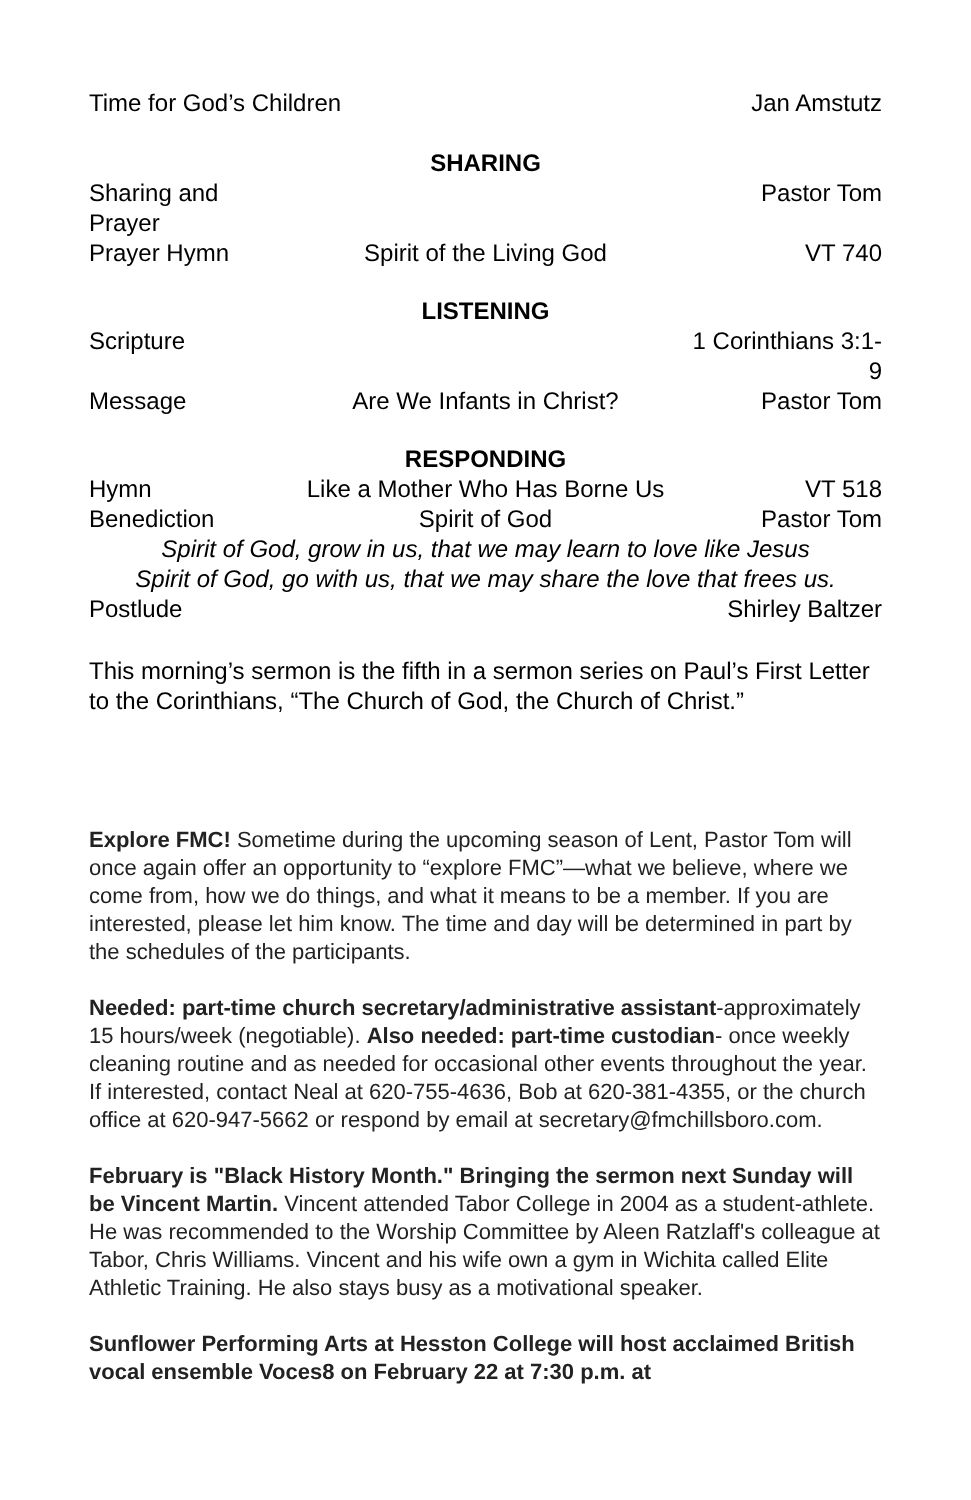Time for God’s Children Jan Amstutz
SHARING
Sharing and Prayer Pastor Tom
Prayer Hymn Spirit of the Living God VT 740
LISTENING
Scripture 1 Corinthians 3:1-9
Message Are We Infants in Christ? Pastor Tom
RESPONDING
Hymn Like a Mother Who Has Borne Us VT 518
Benediction Spirit of God Pastor Tom
Spirit of God, grow in us, that we may learn to love like Jesus
Spirit of God, go with us, that we may share the love that frees us.
Postlude Shirley Baltzer
This morning’s sermon is the fifth in a sermon series on Paul’s First Letter to the Corinthians, “The Church of God, the Church of Christ.”
Explore FMC! Sometime during the upcoming season of Lent, Pastor Tom will once again offer an opportunity to “explore FMC”—what we believe, where we come from, how we do things, and what it means to be a member. If you are interested, please let him know. The time and day will be determined in part by the schedules of the participants.
Needed: part-time church secretary/administrative assistant-approximately 15 hours/week (negotiable). Also needed: part-time custodian- once weekly cleaning routine and as needed for occasional other events throughout the year. If interested, contact Neal at 620-755-4636, Bob at 620-381-4355, or the church office at 620-947-5662 or respond by email at secretary@fmchillsboro.com.
February is "Black History Month." Bringing the sermon next Sunday will be Vincent Martin. Vincent attended Tabor College in 2004 as a student-athlete. He was recommended to the Worship Committee by Aleen Ratzlaff's colleague at Tabor, Chris Williams. Vincent and his wife own a gym in Wichita called Elite Athletic Training. He also stays busy as a motivational speaker.
Sunflower Performing Arts at Hesston College will host acclaimed British vocal ensemble Voces8 on February 22 at 7:30 p.m. at